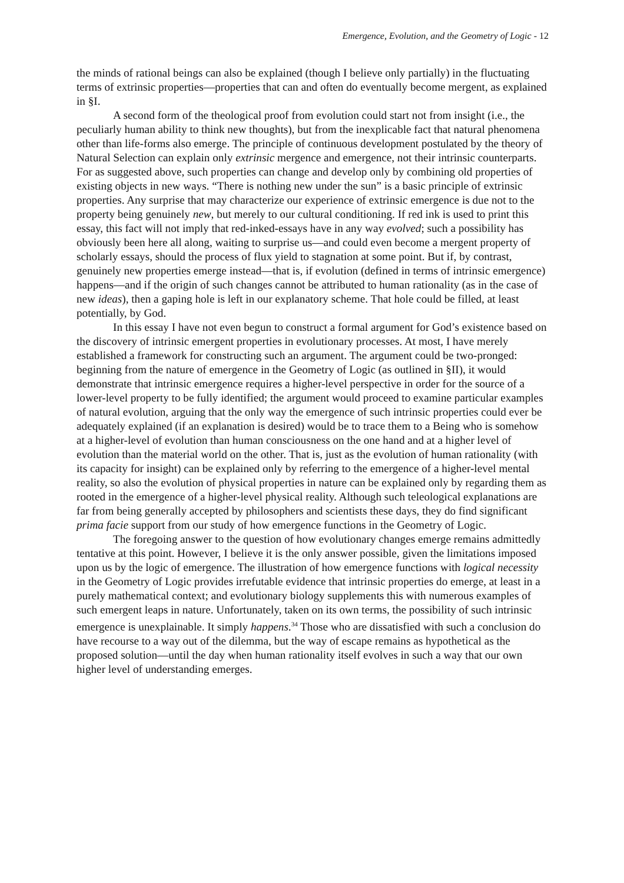Emergence, Evolution, and the Geometry of Logic - 12
the minds of rational beings can also be explained (though I believe only partially) in the fluctuating terms of extrinsic properties—properties that can and often do eventually become mergent, as explained in §I.
A second form of the theological proof from evolution could start not from insight (i.e., the peculiarly human ability to think new thoughts), but from the inexplicable fact that natural phenomena other than life-forms also emerge. The principle of continuous development postulated by the theory of Natural Selection can explain only extrinsic mergence and emergence, not their intrinsic counterparts. For as suggested above, such properties can change and develop only by combining old properties of existing objects in new ways. “There is nothing new under the sun” is a basic principle of extrinsic properties. Any surprise that may characterize our experience of extrinsic emergence is due not to the property being genuinely new, but merely to our cultural conditioning. If red ink is used to print this essay, this fact will not imply that red-inked-essays have in any way evolved; such a possibility has obviously been here all along, waiting to surprise us—and could even become a mergent property of scholarly essays, should the process of flux yield to stagnation at some point. But if, by contrast, genuinely new properties emerge instead—that is, if evolution (defined in terms of intrinsic emergence) happens—and if the origin of such changes cannot be attributed to human rationality (as in the case of new ideas), then a gaping hole is left in our explanatory scheme. That hole could be filled, at least potentially, by God.
In this essay I have not even begun to construct a formal argument for God’s existence based on the discovery of intrinsic emergent properties in evolutionary processes. At most, I have merely established a framework for constructing such an argument. The argument could be two-pronged: beginning from the nature of emergence in the Geometry of Logic (as outlined in §II), it would demonstrate that intrinsic emergence requires a higher-level perspective in order for the source of a lower-level property to be fully identified; the argument would proceed to examine particular examples of natural evolution, arguing that the only way the emergence of such intrinsic properties could ever be adequately explained (if an explanation is desired) would be to trace them to a Being who is somehow at a higher-level of evolution than human consciousness on the one hand and at a higher level of evolution than the material world on the other. That is, just as the evolution of human rationality (with its capacity for insight) can be explained only by referring to the emergence of a higher-level mental reality, so also the evolution of physical properties in nature can be explained only by regarding them as rooted in the emergence of a higher-level physical reality. Although such teleological explanations are far from being generally accepted by philosophers and scientists these days, they do find significant prima facie support from our study of how emergence functions in the Geometry of Logic.
The foregoing answer to the question of how evolutionary changes emerge remains admittedly tentative at this point. However, I believe it is the only answer possible, given the limitations imposed upon us by the logic of emergence. The illustration of how emergence functions with logical necessity in the Geometry of Logic provides irrefutable evidence that intrinsic properties do emerge, at least in a purely mathematical context; and evolutionary biology supplements this with numerous examples of such emergent leaps in nature. Unfortunately, taken on its own terms, the possibility of such intrinsic emergence is unexplainable. It simply happens.<sup>34</sup> Those who are dissatisfied with such a conclusion do have recourse to a way out of the dilemma, but the way of escape remains as hypothetical as the proposed solution—until the day when human rationality itself evolves in such a way that our own higher level of understanding emerges.